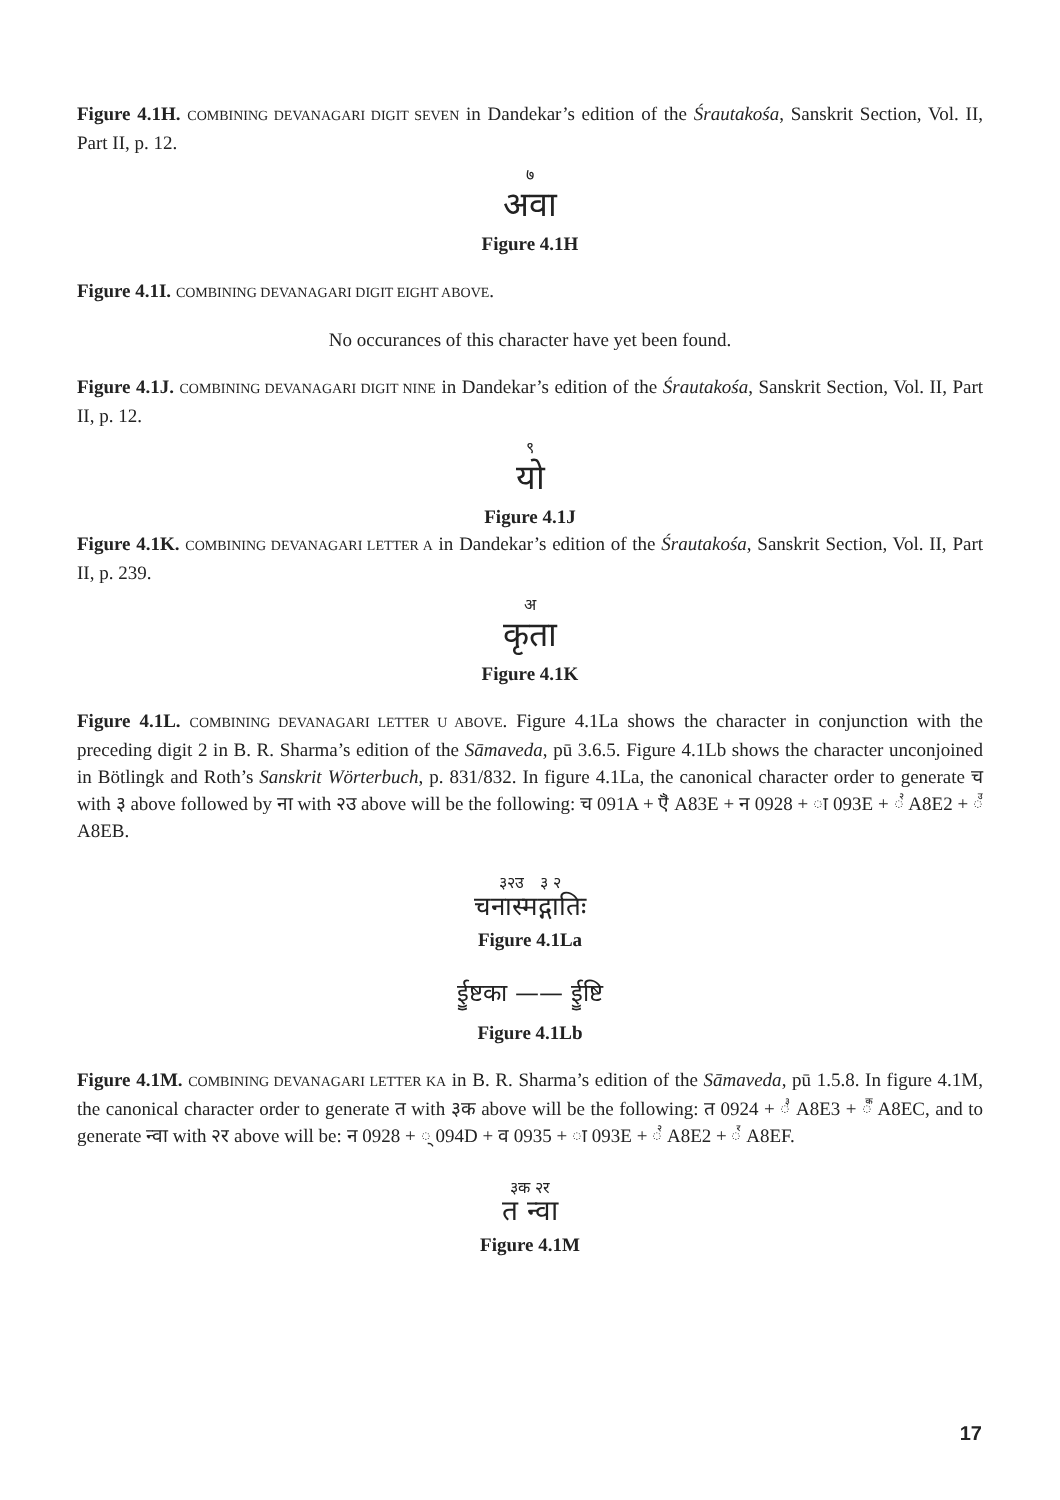Figure 4.1H. COMBINING DEVANAGARI DIGIT SEVEN in Dandekar’s edition of the Śrautakośa, Sanskrit Section, Vol. II, Part II, p. 12.
७
अवा
Figure 4.1H
Figure 4.1I. COMBINING DEVANAGARI DIGIT EIGHT ABOVE.
No occurances of this character have yet been found.
Figure 4.1J. COMBINING DEVANAGARI DIGIT NINE in Dandekar’s edition of the Śrautakośa, Sanskrit Section, Vol. II, Part II, p. 12.
९
यो
Figure 4.1J
Figure 4.1K. COMBINING DEVANAGARI LETTER A in Dandekar’s edition of the Śrautakośa, Sanskrit Section, Vol. II, Part II, p. 239.
अकृता
Figure 4.1K
Figure 4.1L. COMBINING DEVANAGARI LETTER U ABOVE. Figure 4.1La shows the character in conjunction with the preceding digit 2 in B. R. Sharma’s edition of the Sāmaveda, pū 3.6.5. Figure 4.1Lb shows the character unconjoined in Bötlingk and Roth’s Sanskrit Wörterbuch, p. 831/832. In figure 4.1La, the canonical character order to generate च with ३ above followed by ना with २उ above will be the following: च 091A + ꣾ A83E + न 0928 + ा 093E + ꣢ A8E2 + ꣫ A8EB.
३२उ ३ २
चनास्मद्गातिः
Figure 4.1La
ईॗष्टका —— ईॗष्टि
Figure 4.1Lb
Figure 4.1M. COMBINING DEVANAGARI LETTER KA in B. R. Sharma’s edition of the Sāmaveda, pū 1.5.8. In figure 4.1M, the canonical character order to generate त with ३क above will be the following: त 0924 + ꣣ A8E3 + ꣬ A8EC, and to generate न्वा with २र above will be: न 0928 + ् 094D + व 0935 + ा 093E + ꣢ A8E2 + ꣯ A8EF.
३क २र
त न्वा
Figure 4.1M
17